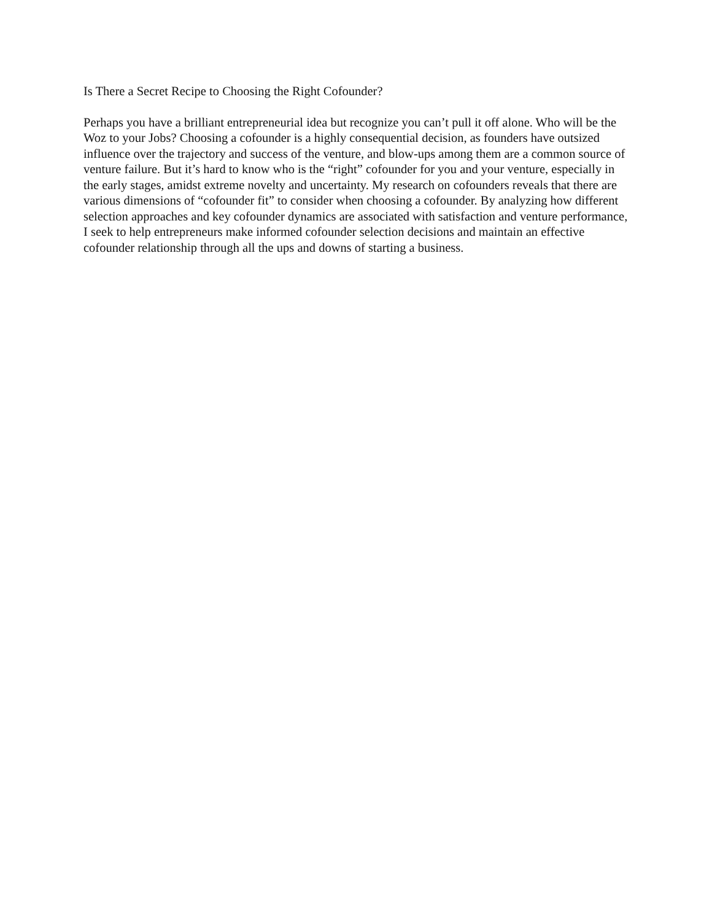Is There a Secret Recipe to Choosing the Right Cofounder?
Perhaps you have a brilliant entrepreneurial idea but recognize you can’t pull it off alone. Who will be the Woz to your Jobs? Choosing a cofounder is a highly consequential decision, as founders have outsized influence over the trajectory and success of the venture, and blow-ups among them are a common source of venture failure. But it’s hard to know who is the “right” cofounder for you and your venture, especially in the early stages, amidst extreme novelty and uncertainty. My research on cofounders reveals that there are various dimensions of “cofounder fit” to consider when choosing a cofounder. By analyzing how different selection approaches and key cofounder dynamics are associated with satisfaction and venture performance, I seek to help entrepreneurs make informed cofounder selection decisions and maintain an effective cofounder relationship through all the ups and downs of starting a business.